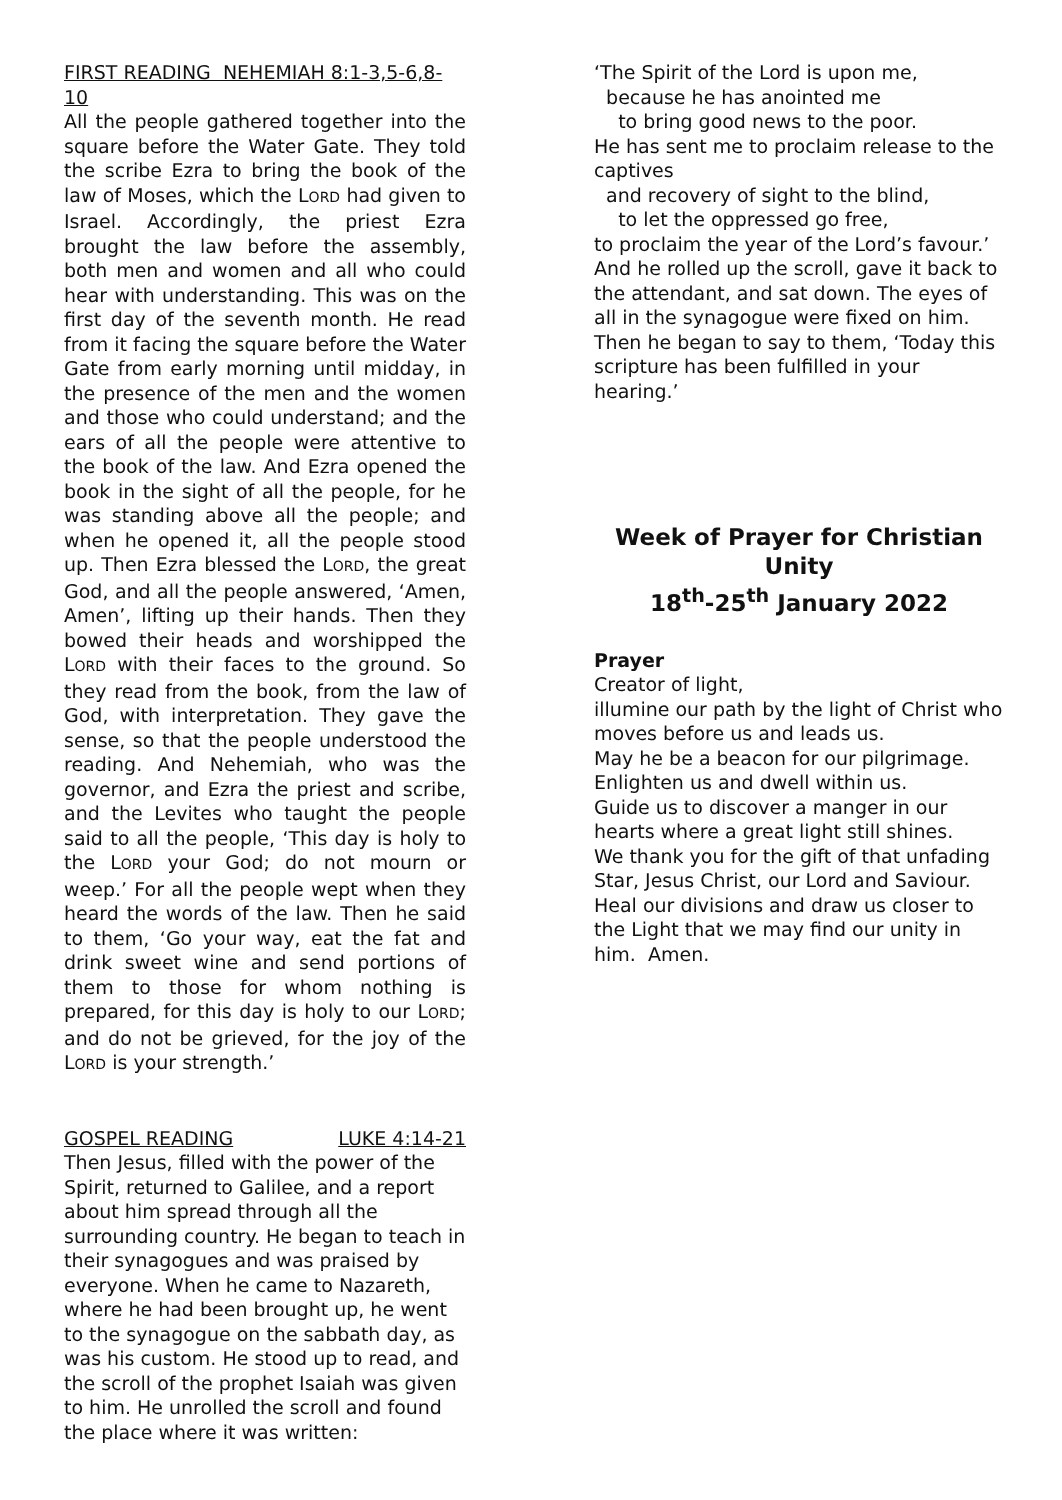FIRST READING NEHEMIAH 8:1-3,5-6,8-10
All the people gathered together into the square before the Water Gate. They told the scribe Ezra to bring the book of the law of Moses, which the LORD had given to Israel. Accordingly, the priest Ezra brought the law before the assembly, both men and women and all who could hear with understanding. This was on the first day of the seventh month. He read from it facing the square before the Water Gate from early morning until midday, in the presence of the men and the women and those who could understand; and the ears of all the people were attentive to the book of the law. And Ezra opened the book in the sight of all the people, for he was standing above all the people; and when he opened it, all the people stood up. Then Ezra blessed the LORD, the great God, and all the people answered, ‘Amen, Amen’, lifting up their hands. Then they bowed their heads and worshipped the LORD with their faces to the ground. So they read from the book, from the law of God, with interpretation. They gave the sense, so that the people understood the reading. And Nehemiah, who was the governor, and Ezra the priest and scribe, and the Levites who taught the people said to all the people, ‘This day is holy to the LORD your God; do not mourn or weep.’ For all the people wept when they heard the words of the law. Then he said to them, ‘Go your way, eat the fat and drink sweet wine and send portions of them to those for whom nothing is prepared, for this day is holy to our LORD; and do not be grieved, for the joy of the LORD is your strength.’
GOSPEL READING LUKE 4:14-21
Then Jesus, filled with the power of the Spirit, returned to Galilee, and a report about him spread through all the surrounding country. He began to teach in their synagogues and was praised by everyone. When he came to Nazareth, where he had been brought up, he went to the synagogue on the sabbath day, as was his custom. He stood up to read, and the scroll of the prophet Isaiah was given to him. He unrolled the scroll and found the place where it was written:
‘The Spirit of the Lord is upon me,
because he has anointed me
to bring good news to the poor.
He has sent me to proclaim release to the captives
and recovery of sight to the blind,
to let the oppressed go free,
to proclaim the year of the Lord’s favour.’
And he rolled up the scroll, gave it back to the attendant, and sat down. The eyes of all in the synagogue were fixed on him. Then he began to say to them, ‘Today this scripture has been fulfilled in your hearing.’
Week of Prayer for Christian Unity
18<sup>th</sup>-25<sup>th</sup> January 2022
Prayer
Creator of light,
illumine our path by the light of Christ who moves before us and leads us.
May he be a beacon for our pilgrimage.
Enlighten us and dwell within us.
Guide us to discover a manger in our hearts where a great light still shines.
We thank you for the gift of that unfading Star, Jesus Christ, our Lord and Saviour. Heal our divisions and draw us closer to the Light that we may find our unity in him. Amen.